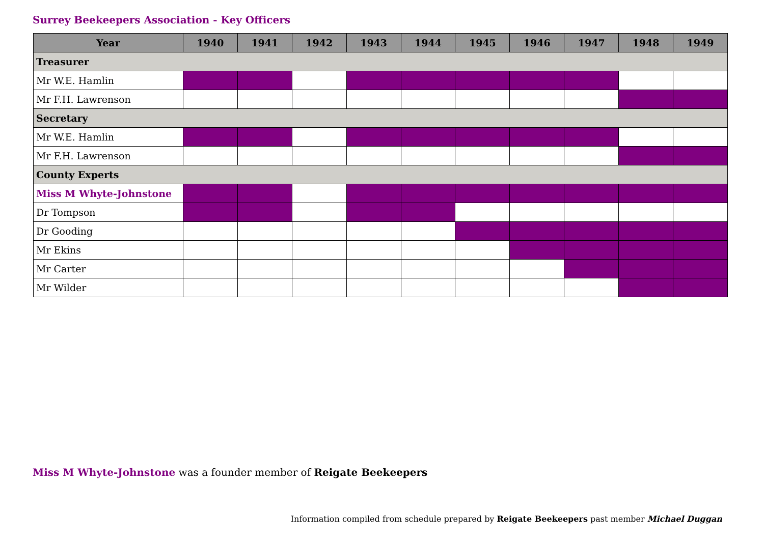Surrey Beekeepers Association - Key Officers
| Year | 1940 | 1941 | 1942 | 1943 | 1944 | 1945 | 1946 | 1947 | 1948 | 1949 |
| --- | --- | --- | --- | --- | --- | --- | --- | --- | --- | --- |
| Treasurer | | | | | | | | | | |
| Mr W.E. Hamlin | | | | | | | | | | |
| Mr F.H. Lawrenson | | | | | | | | | | |
| Secretary | | | | | | | | | | |
| Mr W.E. Hamlin | | | | | | | | | | |
| Mr F.H. Lawrenson | | | | | | | | | | |
| County Experts | | | | | | | | | | |
| Miss M Whyte-Johnstone | | | | | | | | | | |
| Dr Tompson | | | | | | | | | | |
| Dr Gooding | | | | | | | | | | |
| Mr Ekins | | | | | | | | | | |
| Mr Carter | | | | | | | | | | |
| Mr Wilder | | | | | | | | | | |
Miss M Whyte-Johnstone was a founder member of Reigate Beekeepers
Information compiled from schedule prepared by Reigate Beekeepers past member Michael Duggan